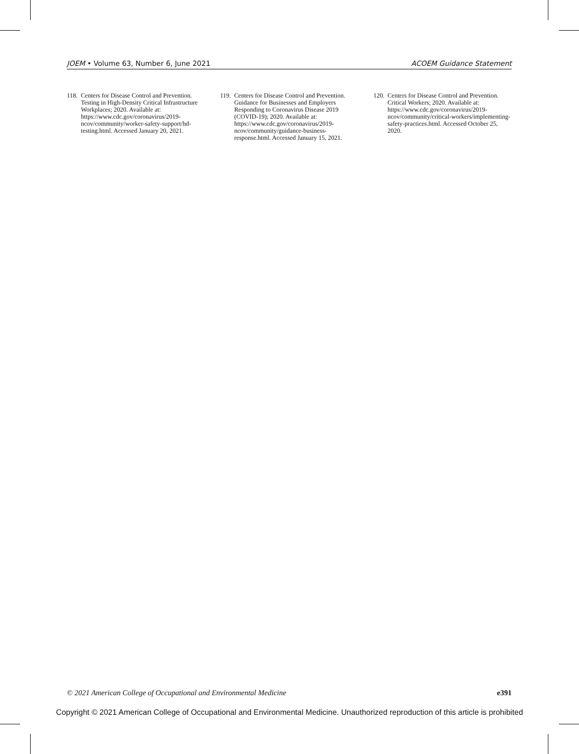JOEM • Volume 63, Number 6, June 2021 ACOEM Guidance Statement
118. Centers for Disease Control and Prevention. Testing in High-Density Critical Infrastructure Workplaces; 2020. Available at: https://www.cdc.gov/coronavirus/2019-ncov/community/worker-safety-support/hd-testing.html. Accessed January 20, 2021.
119. Centers for Disease Control and Prevention. Guidance for Businesses and Employers Responding to Coronavirus Disease 2019 (COVID-19); 2020. Available at: https://www.cdc.gov/coronavirus/2019-ncov/community/guidance-business-response.html. Accessed January 15, 2021.
120. Centers for Disease Control and Prevention. Critical Workers; 2020. Available at: https://www.cdc.gov/coronavirus/2019-ncov/community/critical-workers/implementing-safety-practices.html. Accessed October 25, 2020.
© 2021 American College of Occupational and Environmental Medicine e391
Copyright © 2021 American College of Occupational and Environmental Medicine. Unauthorized reproduction of this article is prohibited